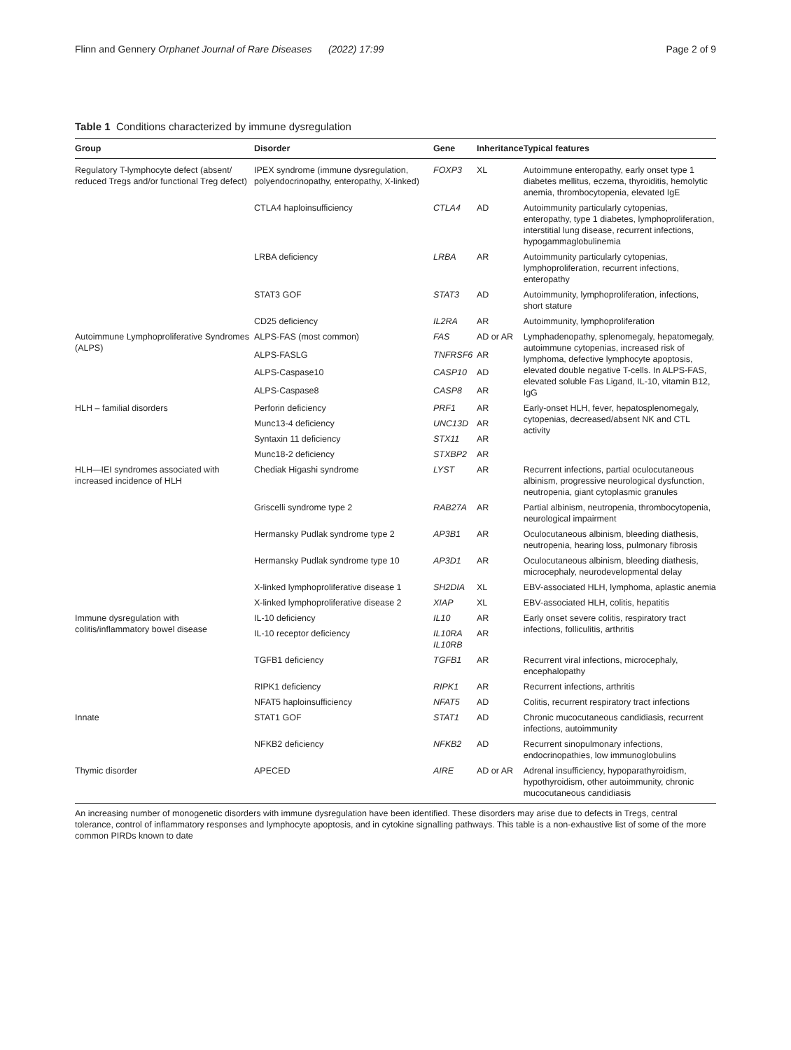Flinn and Gennery Orphanet Journal of Rare Diseases (2022) 17:99 Page 2 of 9
Table 1 Conditions characterized by immune dysregulation
| Group | Disorder | Gene | Inheritance | Typical features |
| --- | --- | --- | --- | --- |
| Regulatory T-lymphocyte defect (absent/ reduced Tregs and/or functional Treg defect) | IPEX syndrome (immune dysregulation, polyendocrinopathy, enteropathy, X-linked) | FOXP3 | XL | Autoimmune enteropathy, early onset type 1 diabetes mellitus, eczema, thyroiditis, hemolytic anemia, thrombocytopenia, elevated IgE |
| | CTLA4 haploinsufficiency | CTLA4 | AD | Autoimmunity particularly cytopenias, enteropathy, type 1 diabetes, lymphoproliferation, interstitial lung disease, recurrent infections, hypogammaglobulinemia |
| | LRBA deficiency | LRBA | AR | Autoimmunity particularly cytopenias, lymphoproliferation, recurrent infections, enteropathy |
| | STAT3 GOF | STAT3 | AD | Autoimmunity, lymphoproliferation, infections, short stature |
| | CD25 deficiency | IL2RA | AR | Autoimmunity, lymphoproliferation |
| Autoimmune Lymphoproliferative Syndromes (ALPS) | ALPS-FAS (most common) | FAS | AD or AR | Lymphadenopathy, splenomegaly, hepatomegaly, autoimmune cytopenias, increased risk of lymphoma, defective lymphocyte apoptosis, elevated double negative T-cells. In ALPS-FAS, elevated soluble Fas Ligand, IL-10, vitamin B12, IgG |
| | ALPS-FASLG | TNFRSF6 | AR | |
| | ALPS-Caspase10 | CASP10 | AD | |
| | ALPS-Caspase8 | CASP8 | AR | |
| HLH – familial disorders | Perforin deficiency | PRF1 | AR | Early-onset HLH, fever, hepatosplenomegaly, cytopenias, decreased/absent NK and CTL activity |
| | Munc13-4 deficiency | UNC13D | AR | |
| | Syntaxin 11 deficiency | STX11 | AR | |
| | Munc18-2 deficiency | STXBP2 | AR | |
| HLH—IEI syndromes associated with increased incidence of HLH | Chediak Higashi syndrome | LYST | AR | Recurrent infections, partial oculocutaneous albinism, progressive neurological dysfunction, neutropenia, giant cytoplasmic granules |
| | Griscelli syndrome type 2 | RAB27A | AR | Partial albinism, neutropenia, thrombocytopenia, neurological impairment |
| | Hermansky Pudlak syndrome type 2 | AP3B1 | AR | Oculocutaneous albinism, bleeding diathesis, neutropenia, hearing loss, pulmonary fibrosis |
| | Hermansky Pudlak syndrome type 10 | AP3D1 | AR | Oculocutaneous albinism, bleeding diathesis, microcephaly, neurodevelopmental delay |
| | X-linked lymphoproliferative disease 1 | SH2DIA | XL | EBV-associated HLH, lymphoma, aplastic anemia |
| | X-linked lymphoproliferative disease 2 | XIAP | XL | EBV-associated HLH, colitis, hepatitis |
| Immune dysregulation with colitis/inflammatory bowel disease | IL-10 deficiency | IL10 | AR | Early onset severe colitis, respiratory tract infections, folliculitis, arthritis |
| | IL-10 receptor deficiency | IL10RA IL10RB | AR | |
| | TGFB1 deficiency | TGFB1 | AR | Recurrent viral infections, microcephaly, encephalopathy |
| | RIPK1 deficiency | RIPK1 | AR | Recurrent infections, arthritis |
| | NFAT5 haploinsufficiency | NFAT5 | AD | Colitis, recurrent respiratory tract infections |
| Innate | STAT1 GOF | STAT1 | AD | Chronic mucocutaneous candidiasis, recurrent infections, autoimmunity |
| | NFKB2 deficiency | NFKB2 | AD | Recurrent sinopulmonary infections, endocrinopathies, low immunoglobulins |
| Thymic disorder | APECED | AIRE | AD or AR | Adrenal insufficiency, hypoparathyroidism, hypothyroidism, other autoimmunity, chronic mucocutaneous candidiasis |
An increasing number of monogenetic disorders with immune dysregulation have been identified. These disorders may arise due to defects in Tregs, central tolerance, control of inflammatory responses and lymphocyte apoptosis, and in cytokine signalling pathways. This table is a non-exhaustive list of some of the more common PIRDs known to date